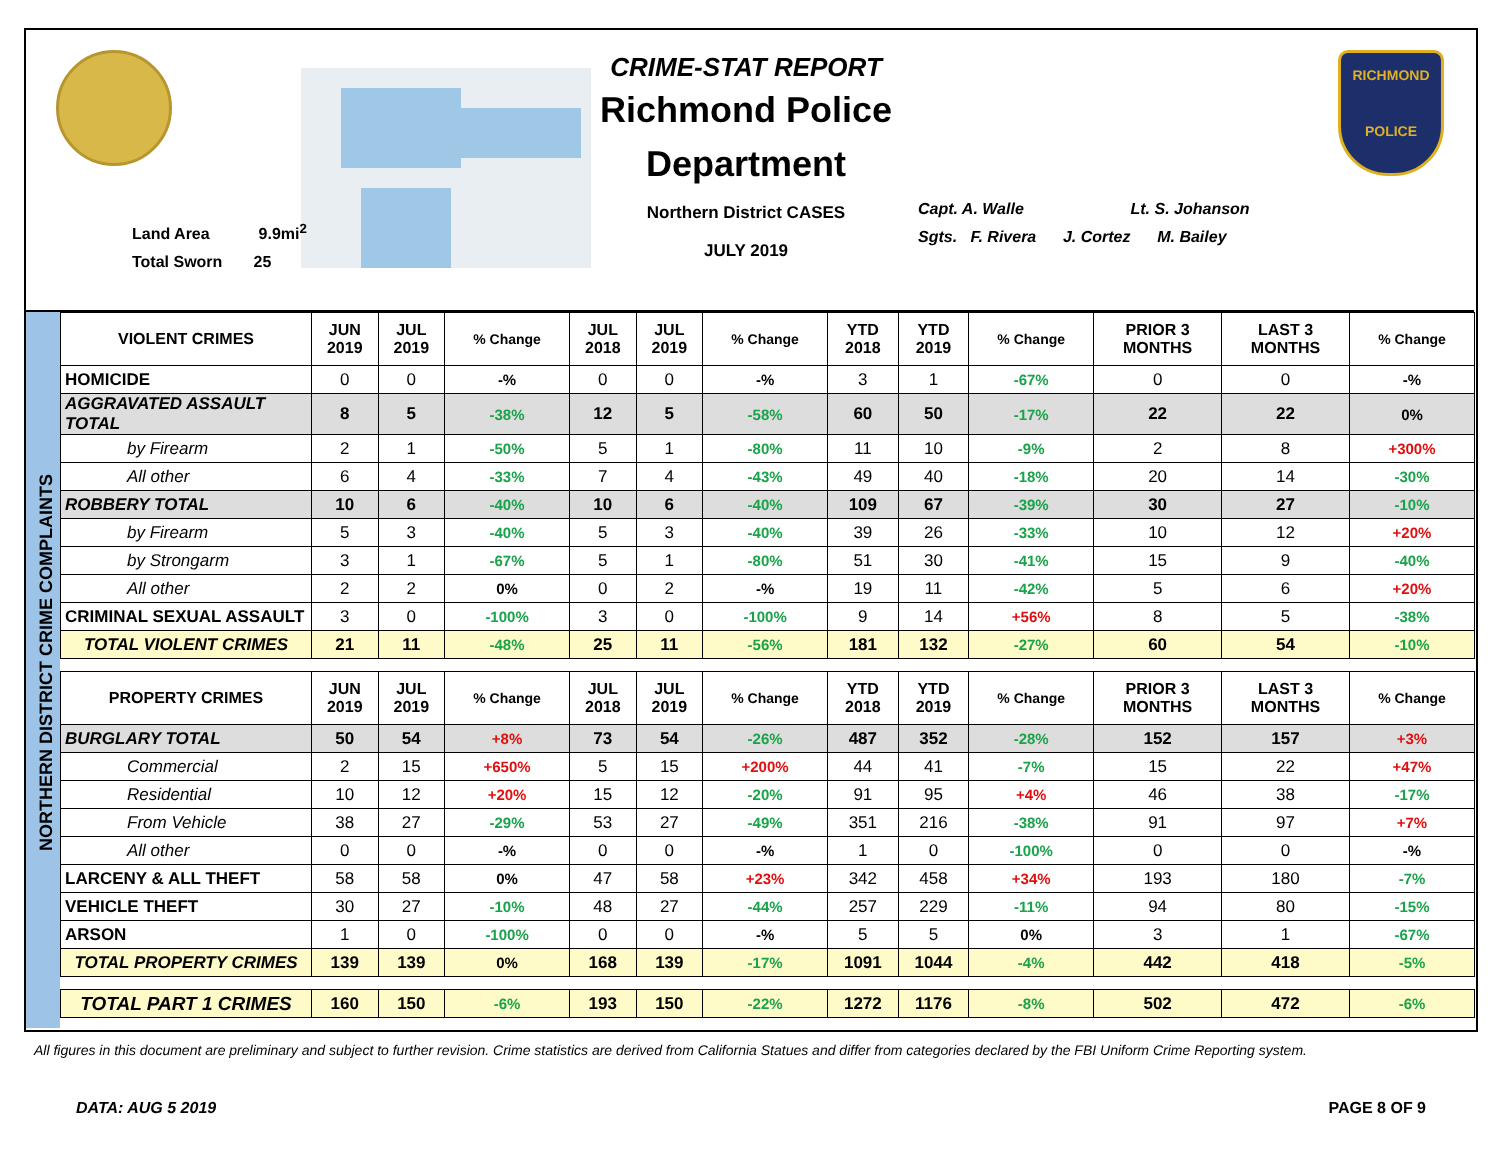Land Area 9.9mi<sup>2</sup>
Total Sworn 25
CRIME-STAT REPORT
Richmond Police Department
Northern District CASES
JULY 2019
Capt. A. Walle Lt. S. Johanson
Sgts. F. Rivera J. Cortez M. Bailey
RICHMOND
POLICE
NORTHERN DISTRICT CRIME COMPLAINTS
| VIOLENT CRIMES | JUN 2019 | JUL 2019 | % Change | JUL 2018 | JUL 2019 | % Change | YTD 2018 | YTD 2019 | % Change | PRIOR 3 MONTHS | LAST 3 MONTHS | % Change |
| --- | --- | --- | --- | --- | --- | --- | --- | --- | --- | --- | --- | --- |
| HOMICIDE | 0 | 0 | -% | 0 | 0 | -% | 3 | 1 | -67% | 0 | 0 | -% |
| AGGRAVATED ASSAULT TOTAL | 8 | 5 | -38% | 12 | 5 | -58% | 60 | 50 | -17% | 22 | 22 | 0% |
| by Firearm | 2 | 1 | -50% | 5 | 1 | -80% | 11 | 10 | -9% | 2 | 8 | +300% |
| All other | 6 | 4 | -33% | 7 | 4 | -43% | 49 | 40 | -18% | 20 | 14 | -30% |
| ROBBERY TOTAL | 10 | 6 | -40% | 10 | 6 | -40% | 109 | 67 | -39% | 30 | 27 | -10% |
| by Firearm | 5 | 3 | -40% | 5 | 3 | -40% | 39 | 26 | -33% | 10 | 12 | +20% |
| by Strongarm | 3 | 1 | -67% | 5 | 1 | -80% | 51 | 30 | -41% | 15 | 9 | -40% |
| All other | 2 | 2 | 0% | 0 | 2 | -% | 19 | 11 | -42% | 5 | 6 | +20% |
| CRIMINAL SEXUAL ASSAULT | 3 | 0 | -100% | 3 | 0 | -100% | 9 | 14 | +56% | 8 | 5 | -38% |
| TOTAL VIOLENT CRIMES | 21 | 11 | -48% | 25 | 11 | -56% | 181 | 132 | -27% | 60 | 54 | -10% |
| PROPERTY CRIMES | JUN 2019 | JUL 2019 | % Change | JUL 2018 | JUL 2019 | % Change | YTD 2018 | YTD 2019 | % Change | PRIOR 3 MONTHS | LAST 3 MONTHS | % Change |
| BURGLARY TOTAL | 50 | 54 | +8% | 73 | 54 | -26% | 487 | 352 | -28% | 152 | 157 | +3% |
| Commercial | 2 | 15 | +650% | 5 | 15 | +200% | 44 | 41 | -7% | 15 | 22 | +47% |
| Residential | 10 | 12 | +20% | 15 | 12 | -20% | 91 | 95 | +4% | 46 | 38 | -17% |
| From Vehicle | 38 | 27 | -29% | 53 | 27 | -49% | 351 | 216 | -38% | 91 | 97 | +7% |
| All other | 0 | 0 | -% | 0 | 0 | -% | 1 | 0 | -100% | 0 | 0 | -% |
| LARCENY & ALL THEFT | 58 | 58 | 0% | 47 | 58 | +23% | 342 | 458 | +34% | 193 | 180 | -7% |
| VEHICLE THEFT | 30 | 27 | -10% | 48 | 27 | -44% | 257 | 229 | -11% | 94 | 80 | -15% |
| ARSON | 1 | 0 | -100% | 0 | 0 | -% | 5 | 5 | 0% | 3 | 1 | -67% |
| TOTAL PROPERTY CRIMES | 139 | 139 | 0% | 168 | 139 | -17% | 1091 | 1044 | -4% | 442 | 418 | -5% |
| TOTAL PART 1 CRIMES | 160 | 150 | -6% | 193 | 150 | -22% | 1272 | 1176 | -8% | 502 | 472 | -6% |
All figures in this document are preliminary and subject to further revision. Crime statistics are derived from California Statues and differ from categories declared by the FBI Uniform Crime Reporting system.
DATA: AUG 5 2019 PAGE 8 OF 9